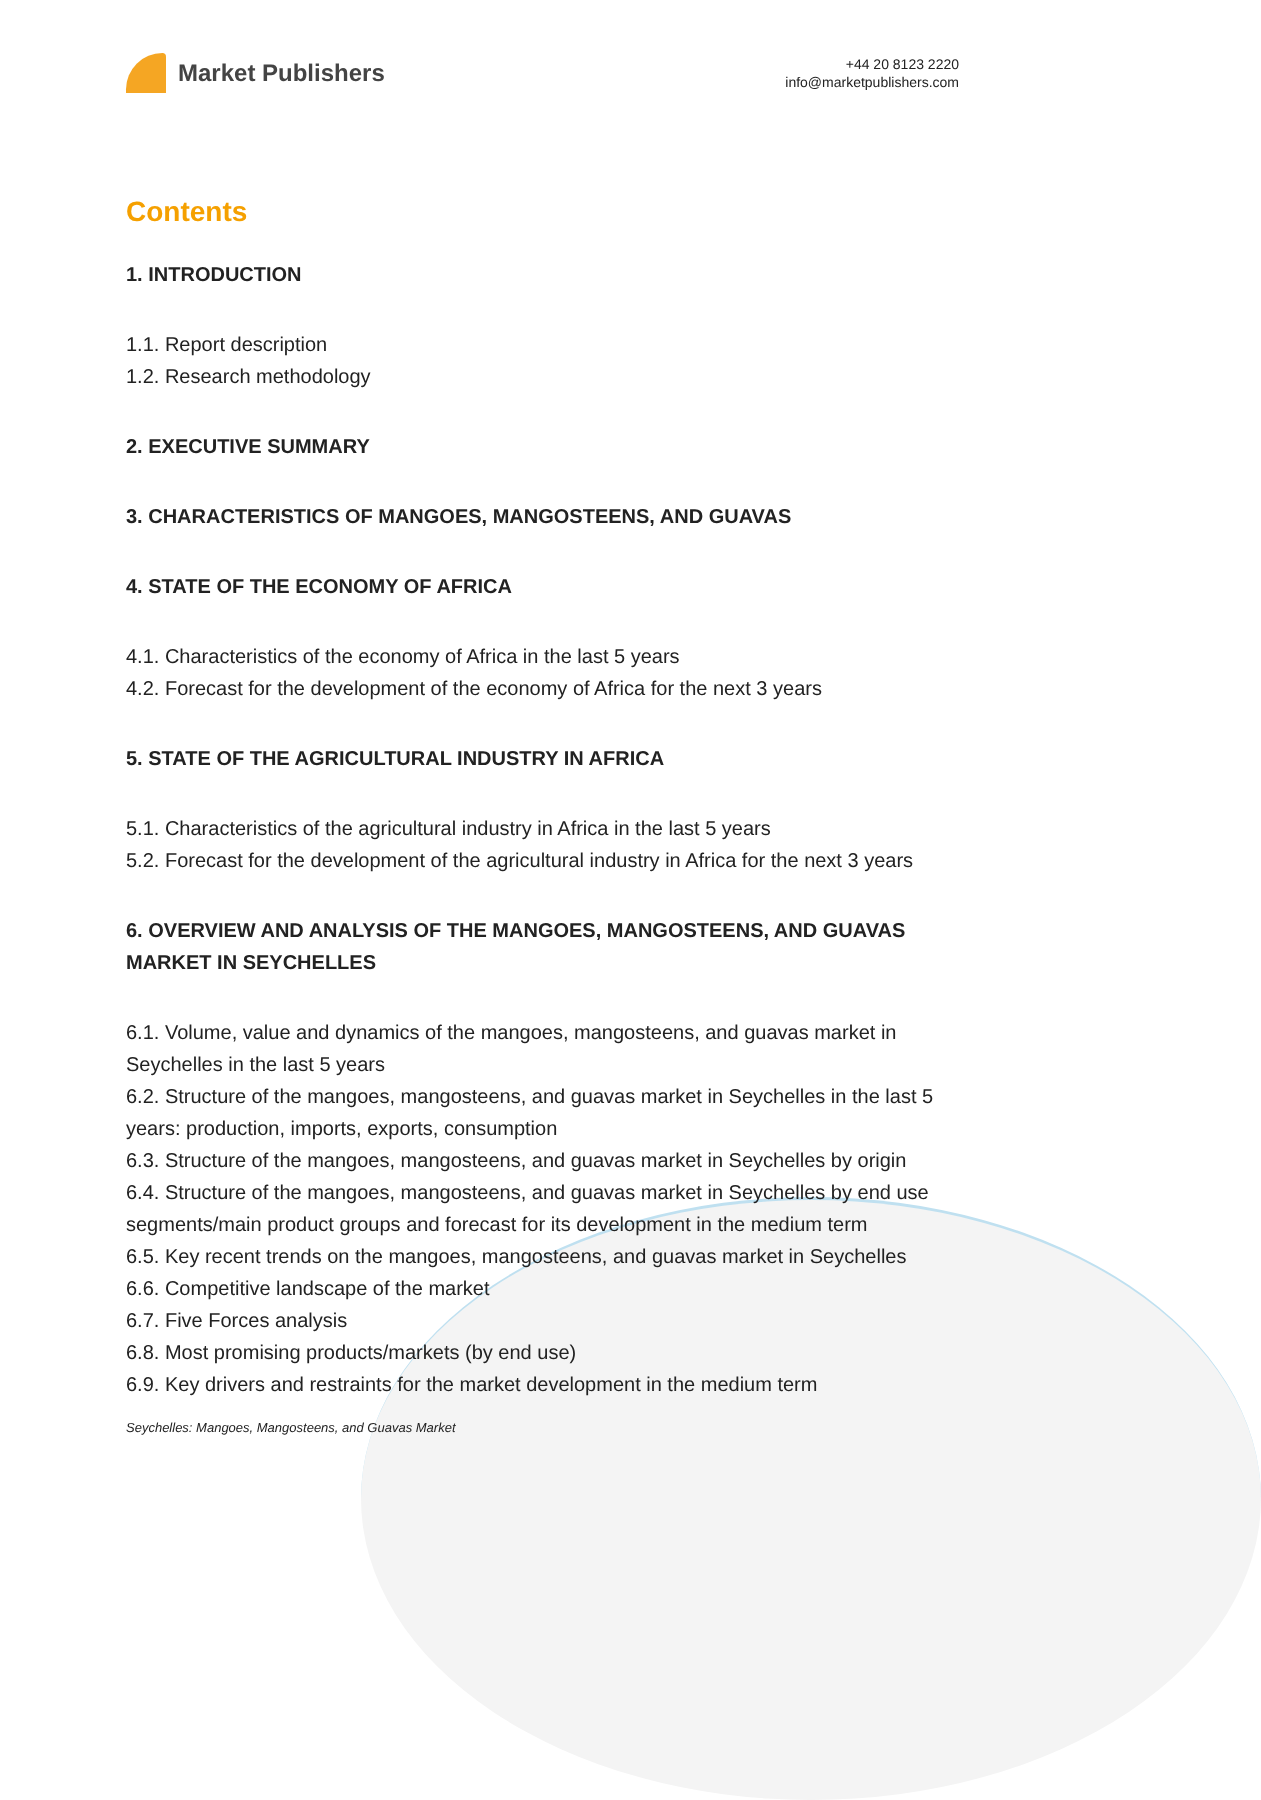Market Publishers
+44 20 8123 2220
info@marketpublishers.com
Contents
1. INTRODUCTION
1.1. Report description
1.2. Research methodology
2. EXECUTIVE SUMMARY
3. CHARACTERISTICS OF MANGOES, MANGOSTEENS, AND GUAVAS
4. STATE OF THE ECONOMY OF AFRICA
4.1. Characteristics of the economy of Africa in the last 5 years
4.2. Forecast for the development of the economy of Africa for the next 3 years
5. STATE OF THE AGRICULTURAL INDUSTRY IN AFRICA
5.1. Characteristics of the agricultural industry in Africa in the last 5 years
5.2. Forecast for the development of the agricultural industry in Africa for the next 3 years
6. OVERVIEW AND ANALYSIS OF THE MANGOES, MANGOSTEENS, AND GUAVAS MARKET IN SEYCHELLES
6.1. Volume, value and dynamics of the mangoes, mangosteens, and guavas market in Seychelles in the last 5 years
6.2. Structure of the mangoes, mangosteens, and guavas market in Seychelles in the last 5 years: production, imports, exports, consumption
6.3. Structure of the mangoes, mangosteens, and guavas market in Seychelles by origin
6.4. Structure of the mangoes, mangosteens, and guavas market in Seychelles by end use segments/main product groups and forecast for its development in the medium term
6.5. Key recent trends on the mangoes, mangosteens, and guavas market in Seychelles
6.6. Competitive landscape of the market
6.7. Five Forces analysis
6.8. Most promising products/markets (by end use)
6.9. Key drivers and restraints for the market development in the medium term
Seychelles: Mangoes, Mangosteens, and Guavas Market